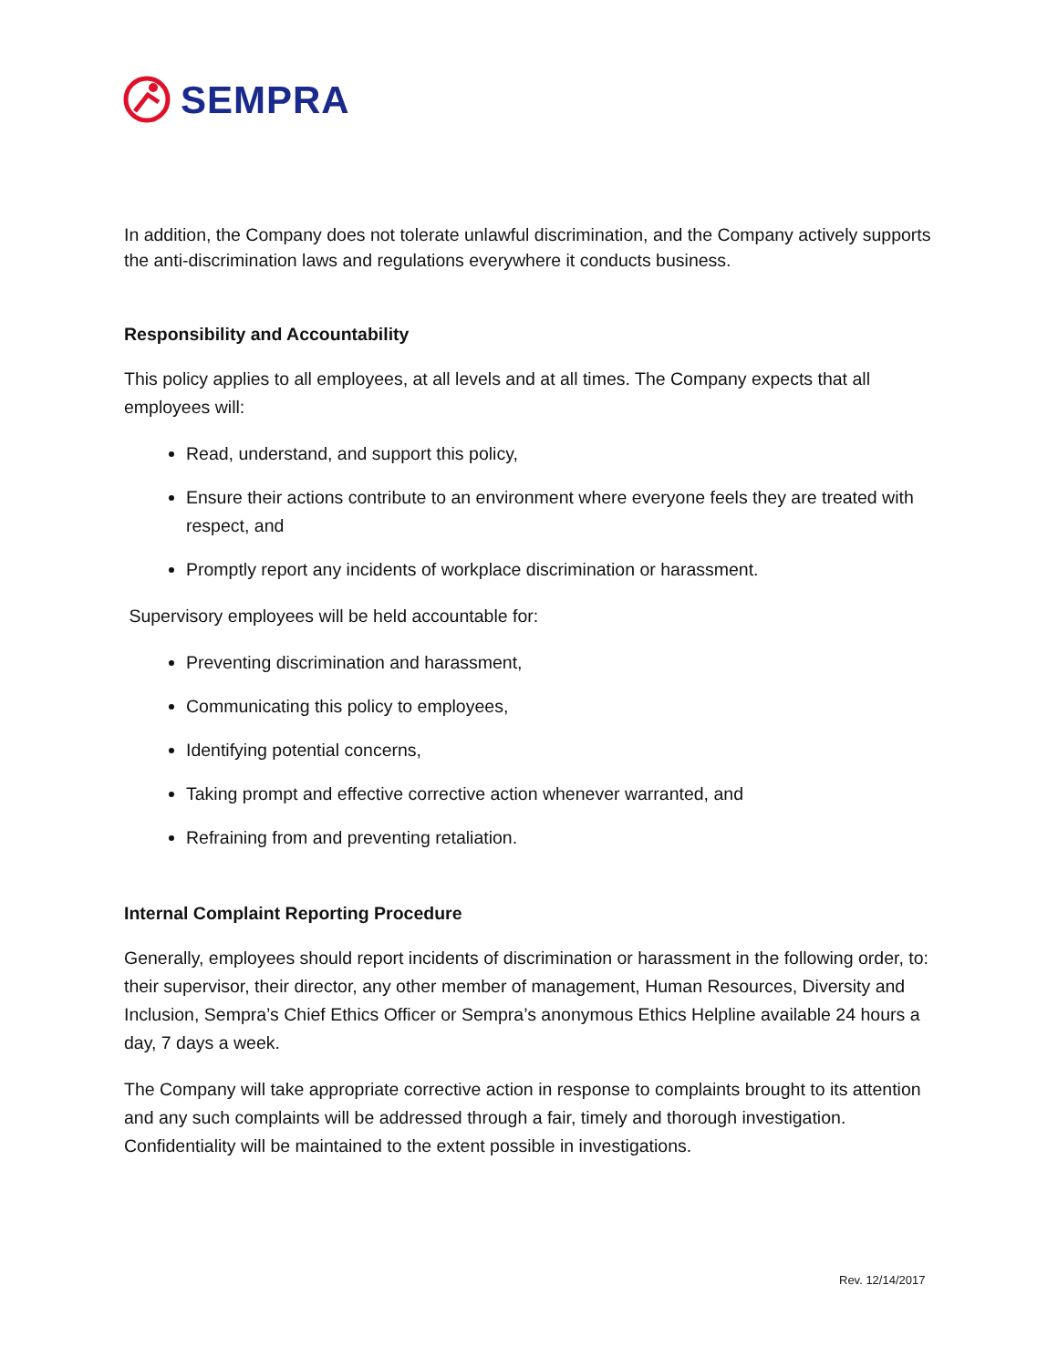SEMPRA
In addition, the Company does not tolerate unlawful discrimination, and the Company actively supports the anti-discrimination laws and regulations everywhere it conducts business.
Responsibility and Accountability
This policy applies to all employees, at all levels and at all times. The Company expects that all employees will:
Read, understand, and support this policy,
Ensure their actions contribute to an environment where everyone feels they are treated with respect, and
Promptly report any incidents of workplace discrimination or harassment.
Supervisory employees will be held accountable for:
Preventing discrimination and harassment,
Communicating this policy to employees,
Identifying potential concerns,
Taking prompt and effective corrective action whenever warranted, and
Refraining from and preventing retaliation.
Internal Complaint Reporting Procedure
Generally, employees should report incidents of discrimination or harassment in the following order, to: their supervisor, their director, any other member of management, Human Resources, Diversity and Inclusion, Sempra’s Chief Ethics Officer or Sempra’s anonymous Ethics Helpline available 24 hours a day, 7 days a week.
The Company will take appropriate corrective action in response to complaints brought to its attention and any such complaints will be addressed through a fair, timely and thorough investigation. Confidentiality will be maintained to the extent possible in investigations.
Rev. 12/14/2017